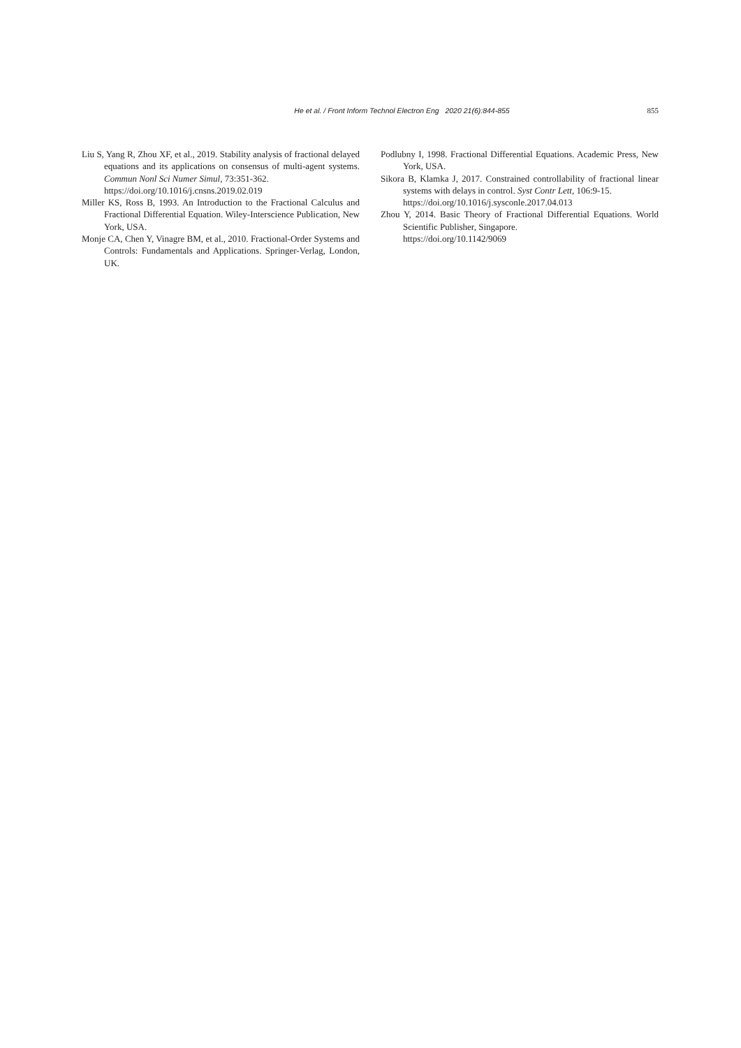He et al. / Front Inform Technol Electron Eng 2020 21(6):844-855
855
Liu S, Yang R, Zhou XF, et al., 2019. Stability analysis of fractional delayed equations and its applications on consensus of multi-agent systems. Commun Nonl Sci Numer Simul, 73:351-362.
https://doi.org/10.1016/j.cnsns.2019.02.019
Miller KS, Ross B, 1993. An Introduction to the Fractional Calculus and Fractional Differential Equation. Wiley-Interscience Publication, New York, USA.
Monje CA, Chen Y, Vinagre BM, et al., 2010. Fractional-Order Systems and Controls: Fundamentals and Applications. Springer-Verlag, London, UK.
Podlubny I, 1998. Fractional Differential Equations. Academic Press, New York, USA.
Sikora B, Klamka J, 2017. Constrained controllability of fractional linear systems with delays in control. Syst Contr Lett, 106:9-15.
https://doi.org/10.1016/j.sysconle.2017.04.013
Zhou Y, 2014. Basic Theory of Fractional Differential Equations. World Scientific Publisher, Singapore.
https://doi.org/10.1142/9069